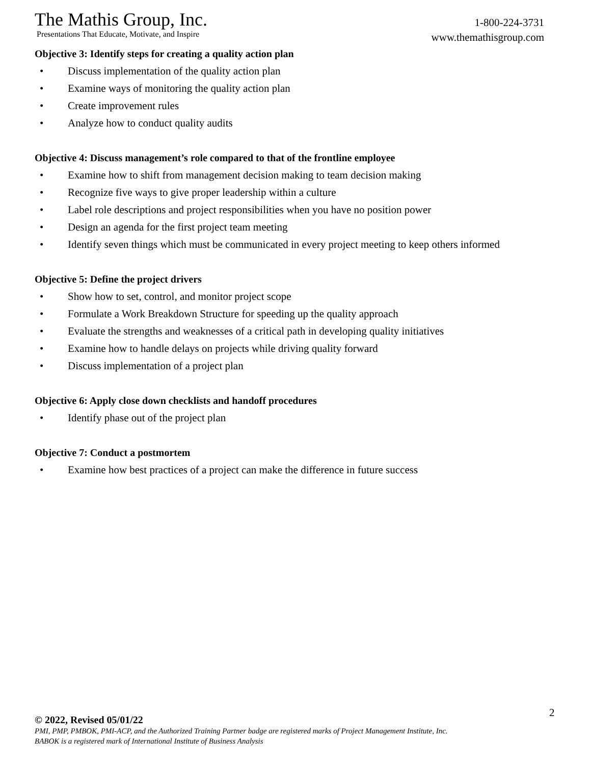The Mathis Group, Inc.
Presentations That Educate, Motivate, and Inspire
1-800-224-3731
www.themathisgroup.com
Objective 3: Identify steps for creating a quality action plan
• Discuss implementation of the quality action plan
• Examine ways of monitoring the quality action plan
• Create improvement rules
• Analyze how to conduct quality audits
Objective 4: Discuss management’s role compared to that of the frontline employee
• Examine how to shift from management decision making to team decision making
• Recognize five ways to give proper leadership within a culture
• Label role descriptions and project responsibilities when you have no position power
• Design an agenda for the first project team meeting
• Identify seven things which must be communicated in every project meeting to keep others informed
Objective 5: Define the project drivers
• Show how to set, control, and monitor project scope
• Formulate a Work Breakdown Structure for speeding up the quality approach
• Evaluate the strengths and weaknesses of a critical path in developing quality initiatives
• Examine how to handle delays on projects while driving quality forward
• Discuss implementation of a project plan
Objective 6: Apply close down checklists and handoff procedures
• Identify phase out of the project plan
Objective 7: Conduct a postmortem
• Examine how best practices of a project can make the difference in future success
2
© 2022, Revised 05/01/22
PMI, PMP, PMBOK, PMI-ACP, and the Authorized Training Partner badge are registered marks of Project Management Institute, Inc.
BABOK is a registered mark of International Institute of Business Analysis